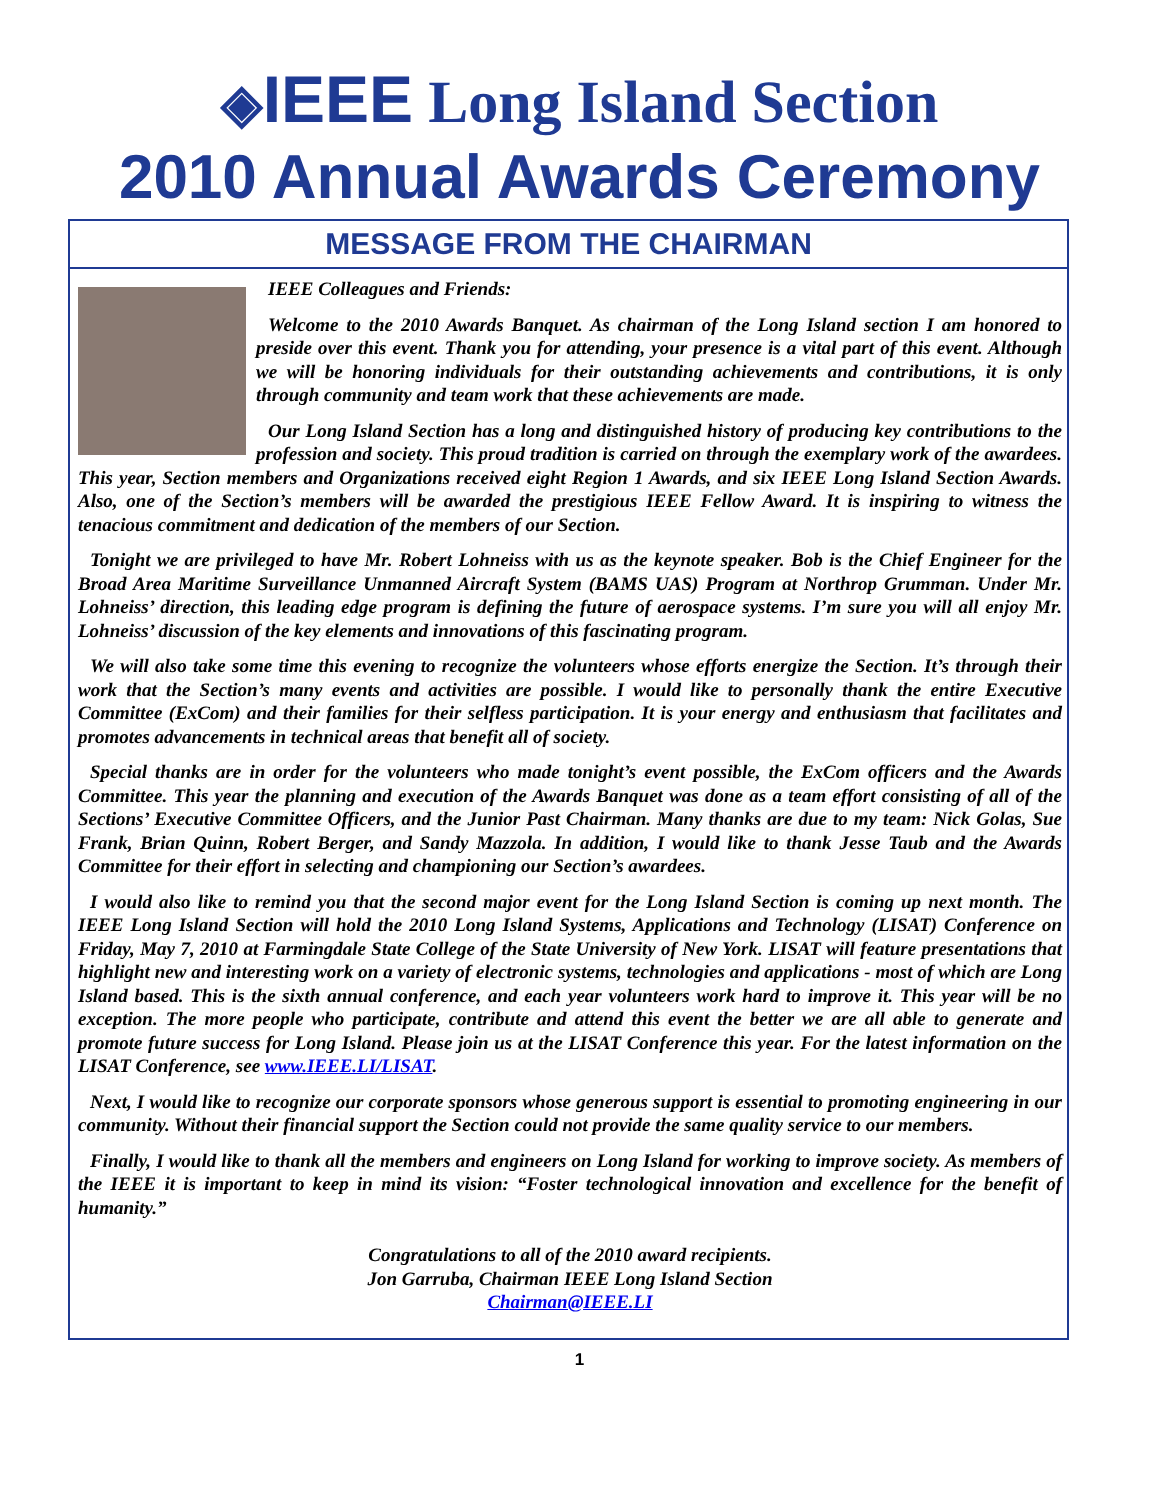◈IEEE Long Island Section
2010 Annual Awards Ceremony
MESSAGE FROM THE CHAIRMAN
IEEE Colleagues and Friends:
Welcome to the 2010 Awards Banquet. As chairman of the Long Island section I am honored to preside over this event. Thank you for attending, your presence is a vital part of this event. Although we will be honoring individuals for their outstanding achievements and contributions, it is only through community and team work that these achievements are made.
Our Long Island Section has a long and distinguished history of producing key contributions to the profession and society. This proud tradition is carried on through the exemplary work of the awardees. This year, Section members and Organizations received eight Region 1 Awards, and six IEEE Long Island Section Awards. Also, one of the Section’s members will be awarded the prestigious IEEE Fellow Award. It is inspiring to witness the tenacious commitment and dedication of the members of our Section.
Tonight we are privileged to have Mr. Robert Lohneiss with us as the keynote speaker. Bob is the Chief Engineer for the Broad Area Maritime Surveillance Unmanned Aircraft System (BAMS UAS) Program at Northrop Grumman. Under Mr. Lohneiss’ direction, this leading edge program is defining the future of aerospace systems. I’m sure you will all enjoy Mr. Lohneiss’ discussion of the key elements and innovations of this fascinating program.
We will also take some time this evening to recognize the volunteers whose efforts energize the Section. It’s through their work that the Section’s many events and activities are possible. I would like to personally thank the entire Executive Committee (ExCom) and their families for their selfless participation. It is your energy and enthusiasm that facilitates and promotes advancements in technical areas that benefit all of society.
Special thanks are in order for the volunteers who made tonight’s event possible, the ExCom officers and the Awards Committee. This year the planning and execution of the Awards Banquet was done as a team effort consisting of all of the Sections’ Executive Committee Officers, and the Junior Past Chairman. Many thanks are due to my team: Nick Golas, Sue Frank, Brian Quinn, Robert Berger, and Sandy Mazzola. In addition, I would like to thank Jesse Taub and the Awards Committee for their effort in selecting and championing our Section’s awardees.
I would also like to remind you that the second major event for the Long Island Section is coming up next month. The IEEE Long Island Section will hold the 2010 Long Island Systems, Applications and Technology (LISAT) Conference on Friday, May 7, 2010 at Farmingdale State College of the State University of New York. LISAT will feature presentations that highlight new and interesting work on a variety of electronic systems, technologies and applications - most of which are Long Island based. This is the sixth annual conference, and each year volunteers work hard to improve it. This year will be no exception. The more people who participate, contribute and attend this event the better we are all able to generate and promote future success for Long Island. Please join us at the LISAT Conference this year. For the latest information on the LISAT Conference, see www.IEEE.LI/LISAT.
Next, I would like to recognize our corporate sponsors whose generous support is essential to promoting engineering in our community. Without their financial support the Section could not provide the same quality service to our members.
Finally, I would like to thank all the members and engineers on Long Island for working to improve society. As members of the IEEE it is important to keep in mind its vision: “Foster technological innovation and excellence for the benefit of humanity.”
Congratulations to all of the 2010 award recipients.
Jon Garruba, Chairman IEEE Long Island Section
Chairman@IEEE.LI
1